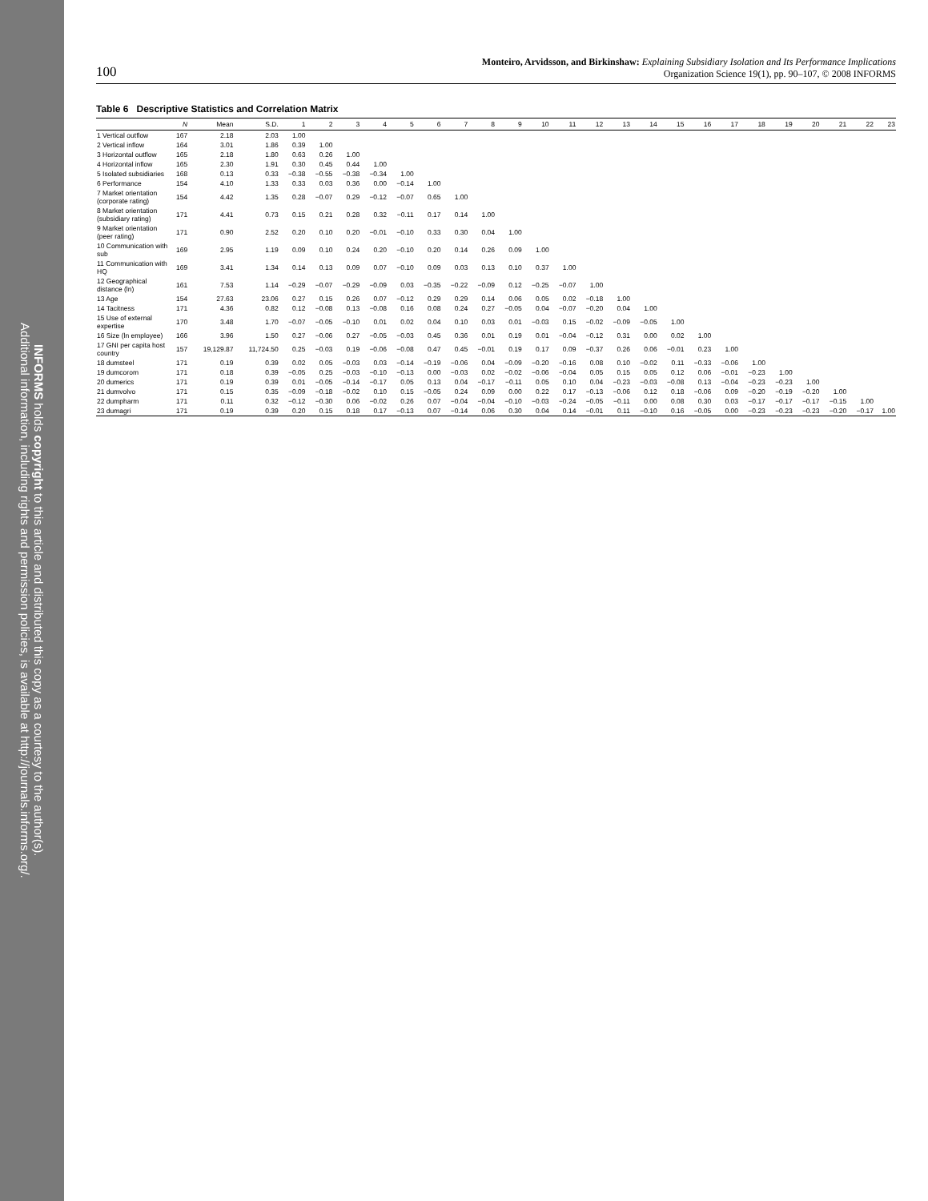INFORMS holds copyright to this article and distributed this copy as a courtesy to the author(s).
Additional information, including rights and permission policies, is available at http://journals.informs.org/.
100 Monteiro, Arvidsson, and Birkinshaw: Explaining Subsidiary Isolation and Its Performance Implications
Organization Science 19(1), pp. 90–107, © 2008 INFORMS
Table 6 Descriptive Statistics and Correlation Matrix
| | N | Mean | S.D. | 1 | 2 | 3 | 4 | 5 | 6 | 7 | 8 | 9 | 10 | 11 | 12 | 13 | 14 | 15 | 16 | 17 | 18 | 19 | 20 | 21 | 22 | 23 |
| --- | --- | --- | --- | --- | --- | --- | --- | --- | --- | --- | --- | --- | --- | --- | --- | --- | --- | --- | --- | --- | --- | --- | --- | --- | --- | --- |
| 1 Vertical outflow | 167 | 2.18 | 2.03 | 1.00 | | | | | | | | | | | | | | | | | | | | | | |
| 2 Vertical inflow | 164 | 3.01 | 1.86 | 0.39 | 1.00 | | | | | | | | | | | | | | | | | | | | | |
| 3 Horizontal outflow | 165 | 2.18 | 1.80 | 0.63 | 0.26 | 1.00 | | | | | | | | | | | | | | | | | | | | |
| 4 Horizontal inflow | 165 | 2.30 | 1.91 | 0.30 | 0.45 | 0.44 | 1.00 | | | | | | | | | | | | | | | | | | | |
| 5 Isolated subsidiaries | 168 | 0.13 | 0.33 | −0.38 | −0.55 | −0.38 | −0.34 | 1.00 | | | | | | | | | | | | | | | | | | |
| 6 Performance | 154 | 4.10 | 1.33 | 0.33 | 0.03 | 0.36 | 0.00 | −0.14 | 1.00 | | | | | | | | | | | | | | | | | |
| 7 Market orientation (corporate rating) | 154 | 4.42 | 1.35 | 0.28 | −0.07 | 0.29 | −0.12 | −0.07 | 0.65 | 1.00 | | | | | | | | | | | | | | | | |
| 8 Market orientation (subsidiary rating) | 171 | 4.41 | 0.73 | 0.15 | 0.21 | 0.28 | 0.32 | −0.11 | 0.17 | 0.14 | 1.00 | | | | | | | | | | | | | | | |
| 9 Market orientation (peer rating) | 171 | 0.90 | 2.52 | 0.20 | 0.10 | 0.20 | −0.01 | −0.10 | 0.33 | 0.30 | 0.04 | 1.00 | | | | | | | | | | | | | | |
| 10 Communication with sub | 169 | 2.95 | 1.19 | 0.09 | 0.10 | 0.24 | 0.20 | −0.10 | 0.20 | 0.14 | 0.26 | 0.09 | 1.00 | | | | | | | | | | | | | |
| 11 Communication with HQ | 169 | 3.41 | 1.34 | 0.14 | 0.13 | 0.09 | 0.07 | −0.10 | 0.09 | 0.03 | 0.13 | 0.10 | 0.37 | 1.00 | | | | | | | | | | | | |
| 12 Geographical distance (ln) | 161 | 7.53 | 1.14 | −0.29 | −0.07 | −0.29 | −0.09 | 0.03 | −0.35 | −0.22 | −0.09 | 0.12 | −0.25 | −0.07 | 1.00 | | | | | | | | | | | |
| 13 Age | 154 | 27.63 | 23.06 | 0.27 | 0.15 | 0.26 | 0.07 | −0.12 | 0.29 | 0.29 | 0.14 | 0.06 | 0.05 | 0.02 | −0.18 | 1.00 | | | | | | | | | | |
| 14 Tacitness | 171 | 4.36 | 0.82 | 0.12 | −0.08 | 0.13 | −0.08 | 0.16 | 0.08 | 0.24 | 0.27 | −0.05 | 0.04 | −0.07 | −0.20 | 0.04 | 1.00 | | | | | | | | | |
| 15 Use of external expertise | 170 | 3.48 | 1.70 | −0.07 | −0.05 | −0.10 | 0.01 | 0.02 | 0.04 | 0.10 | 0.03 | 0.01 | −0.03 | 0.15 | −0.02 | −0.09 | −0.05 | 1.00 | | | | | | | | |
| 16 Size (ln employee) | 166 | 3.96 | 1.50 | 0.27 | −0.06 | 0.27 | −0.05 | −0.03 | 0.45 | 0.36 | 0.01 | 0.19 | 0.01 | −0.04 | −0.12 | 0.31 | 0.00 | 0.02 | 1.00 | | | | | | | |
| 17 GNI per capita host country | 157 | 19,129.87 | 11,724.50 | 0.25 | −0.03 | 0.19 | −0.06 | −0.08 | 0.47 | 0.45 | −0.01 | 0.19 | 0.17 | 0.09 | −0.37 | 0.26 | 0.06 | −0.01 | 0.23 | 1.00 | | | | | | |
| 18 dumsteel | 171 | 0.19 | 0.39 | 0.02 | 0.05 | −0.03 | 0.03 | −0.14 | −0.19 | −0.06 | 0.04 | −0.09 | −0.20 | −0.16 | 0.08 | 0.10 | −0.02 | 0.11 | −0.33 | −0.06 | 1.00 | | | | | |
| 19 dumcorom | 171 | 0.18 | 0.39 | −0.05 | 0.25 | −0.03 | −0.10 | −0.13 | 0.00 | −0.03 | 0.02 | −0.02 | −0.06 | −0.04 | 0.05 | 0.15 | 0.05 | 0.12 | 0.06 | −0.01 | −0.23 | 1.00 | | | | |
| 20 dumerics | 171 | 0.19 | 0.39 | 0.01 | −0.05 | −0.14 | −0.17 | 0.05 | 0.13 | 0.04 | −0.17 | −0.11 | 0.05 | 0.10 | 0.04 | −0.23 | −0.03 | −0.08 | 0.13 | −0.04 | −0.23 | −0.23 | 1.00 | | | |
| 21 dumvolvo | 171 | 0.15 | 0.35 | −0.09 | −0.18 | −0.02 | 0.10 | 0.15 | −0.05 | 0.24 | 0.09 | 0.00 | 0.22 | 0.17 | −0.13 | −0.06 | 0.12 | 0.18 | −0.06 | 0.09 | −0.20 | −0.19 | −0.20 | 1.00 | | |
| 22 dumpharm | 171 | 0.11 | 0.32 | −0.12 | −0.30 | 0.06 | −0.02 | 0.26 | 0.07 | −0.04 | −0.04 | −0.10 | −0.03 | −0.24 | −0.05 | −0.11 | 0.00 | 0.08 | 0.30 | 0.03 | −0.17 | −0.17 | −0.17 | −0.15 | 1.00 | |
| 23 dumagri | 171 | 0.19 | 0.39 | 0.20 | 0.15 | 0.18 | 0.17 | −0.13 | 0.07 | −0.14 | 0.06 | 0.30 | 0.04 | 0.14 | −0.01 | 0.11 | −0.10 | 0.16 | −0.05 | 0.00 | −0.23 | −0.23 | −0.23 | −0.20 | −0.17 | 1.00 |